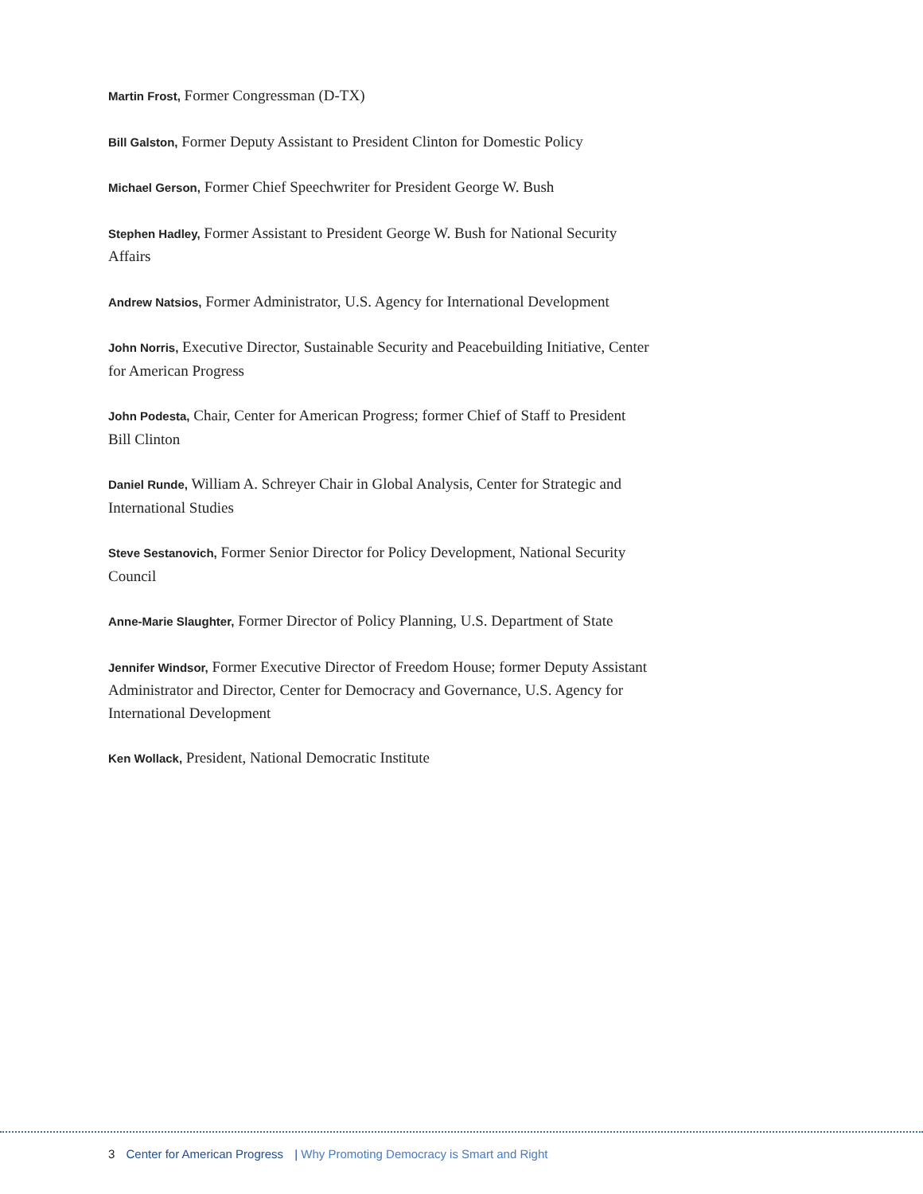Martin Frost, Former Congressman (D-TX)
Bill Galston, Former Deputy Assistant to President Clinton for Domestic Policy
Michael Gerson, Former Chief Speechwriter for President George W. Bush
Stephen Hadley, Former Assistant to President George W. Bush for National Security Affairs
Andrew Natsios, Former Administrator, U.S. Agency for International Development
John Norris, Executive Director, Sustainable Security and Peacebuilding Initiative, Center for American Progress
John Podesta, Chair, Center for American Progress; former Chief of Staff to President Bill Clinton
Daniel Runde, William A. Schreyer Chair in Global Analysis, Center for Strategic and International Studies
Steve Sestanovich, Former Senior Director for Policy Development, National Security Council
Anne-Marie Slaughter, Former Director of Policy Planning, U.S. Department of State
Jennifer Windsor, Former Executive Director of Freedom House; former Deputy Assistant Administrator and Director, Center for Democracy and Governance, U.S. Agency for International Development
Ken Wollack, President, National Democratic Institute
3 Center for American Progress | Why Promoting Democracy is Smart and Right